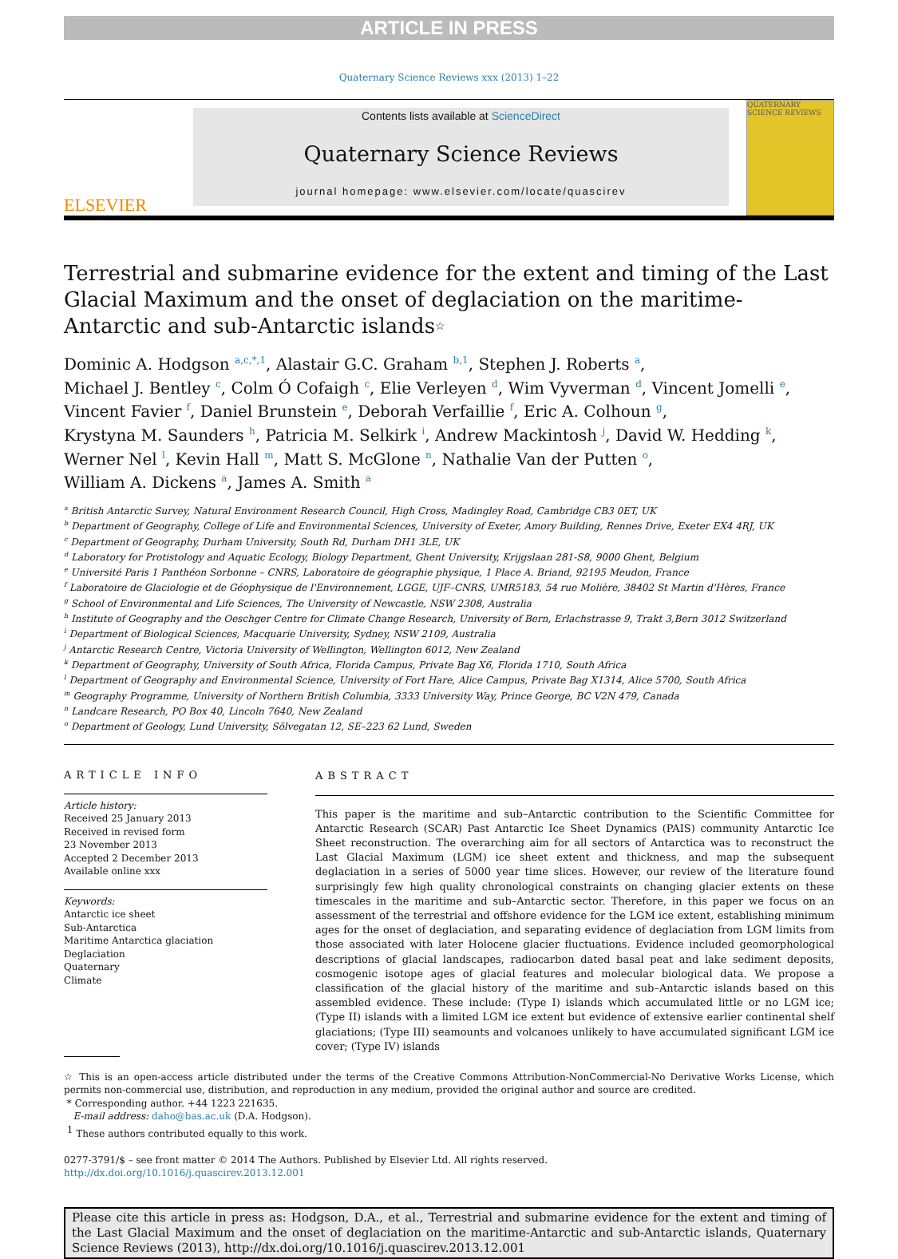ARTICLE IN PRESS
Quaternary Science Reviews xxx (2013) 1–22
ELSEVIER
Contents lists available at ScienceDirect
Quaternary Science Reviews
journal homepage: www.elsevier.com/locate/quascirev
QUATERNARY SCIENCE REVIEWS
Terrestrial and submarine evidence for the extent and timing of the Last Glacial Maximum and the onset of deglaciation on the maritime-Antarctic and sub-Antarctic islands☆
Dominic A. Hodgson <sup>a,c,*,1</sup>, Alastair G.C. Graham <sup>b,1</sup>, Stephen J. Roberts <sup>a</sup>,
Michael J. Bentley <sup>c</sup>, Colm Ó Cofaigh <sup>c</sup>, Elie Verleyen <sup>d</sup>, Wim Vyverman <sup>d</sup>, Vincent Jomelli <sup>e</sup>,
Vincent Favier <sup>f</sup>, Daniel Brunstein <sup>e</sup>, Deborah Verfaillie <sup>f</sup>, Eric A. Colhoun <sup>g</sup>,
Krystyna M. Saunders <sup>h</sup>, Patricia M. Selkirk <sup>i</sup>, Andrew Mackintosh <sup>j</sup>, David W. Hedding <sup>k</sup>,
Werner Nel <sup>l</sup>, Kevin Hall <sup>m</sup>, Matt S. McGlone <sup>n</sup>, Nathalie Van der Putten <sup>o</sup>,
William A. Dickens <sup>a</sup>, James A. Smith <sup>a</sup>
<sup>a</sup> British Antarctic Survey, Natural Environment Research Council, High Cross, Madingley Road, Cambridge CB3 0ET, UK
<sup>b</sup> Department of Geography, College of Life and Environmental Sciences, University of Exeter, Amory Building, Rennes Drive, Exeter EX4 4RJ, UK
<sup>c</sup> Department of Geography, Durham University, South Rd, Durham DH1 3LE, UK
<sup>d</sup> Laboratory for Protistology and Aquatic Ecology, Biology Department, Ghent University, Krijgslaan 281-S8, 9000 Ghent, Belgium
<sup>e</sup> Université Paris 1 Panthéon Sorbonne – CNRS, Laboratoire de géographie physique, 1 Place A. Briand, 92195 Meudon, France
<sup>f</sup> Laboratoire de Glaciologie et de Géophysique de l'Environnement, LGGE, UJF–CNRS, UMR5183, 54 rue Molière, 38402 St Martin d'Hères, France
<sup>g</sup> School of Environmental and Life Sciences, The University of Newcastle, NSW 2308, Australia
<sup>h</sup> Institute of Geography and the Oeschger Centre for Climate Change Research, University of Bern, Erlachstrasse 9, Trakt 3,Bern 3012 Switzerland
<sup>i</sup> Department of Biological Sciences, Macquarie University, Sydney, NSW 2109, Australia
<sup>j</sup> Antarctic Research Centre, Victoria University of Wellington, Wellington 6012, New Zealand
<sup>k</sup> Department of Geography, University of South Africa, Florida Campus, Private Bag X6, Florida 1710, South Africa
<sup>l</sup> Department of Geography and Environmental Science, University of Fort Hare, Alice Campus, Private Bag X1314, Alice 5700, South Africa
<sup>m</sup> Geography Programme, University of Northern British Columbia, 3333 University Way, Prince George, BC V2N 479, Canada
<sup>n</sup> Landcare Research, PO Box 40, Lincoln 7640, New Zealand
<sup>o</sup> Department of Geology, Lund University, Sölvegatan 12, SE–223 62 Lund, Sweden
ARTICLE INFO
Article history:
Received 25 January 2013
Received in revised form
23 November 2013
Accepted 2 December 2013
Available online xxx
Keywords:
Antarctic ice sheet
Sub-Antarctica
Maritime Antarctica glaciation
Deglaciation
Quaternary
Climate
ABSTRACT
This paper is the maritime and sub–Antarctic contribution to the Scientific Committee for Antarctic Research (SCAR) Past Antarctic Ice Sheet Dynamics (PAIS) community Antarctic Ice Sheet reconstruction. The overarching aim for all sectors of Antarctica was to reconstruct the Last Glacial Maximum (LGM) ice sheet extent and thickness, and map the subsequent deglaciation in a series of 5000 year time slices. However, our review of the literature found surprisingly few high quality chronological constraints on changing glacier extents on these timescales in the maritime and sub–Antarctic sector. Therefore, in this paper we focus on an assessment of the terrestrial and offshore evidence for the LGM ice extent, establishing minimum ages for the onset of deglaciation, and separating evidence of deglaciation from LGM limits from those associated with later Holocene glacier fluctuations. Evidence included geomorphological descriptions of glacial landscapes, radiocarbon dated basal peat and lake sediment deposits, cosmogenic isotope ages of glacial features and molecular biological data. We propose a classification of the glacial history of the maritime and sub–Antarctic islands based on this assembled evidence. These include: (Type I) islands which accumulated little or no LGM ice; (Type II) islands with a limited LGM ice extent but evidence of extensive earlier continental shelf glaciations; (Type III) seamounts and volcanoes unlikely to have accumulated significant LGM ice cover; (Type IV) islands
☆ This is an open-access article distributed under the terms of the Creative Commons Attribution-NonCommercial-No Derivative Works License, which permits non-commercial use, distribution, and reproduction in any medium, provided the original author and source are credited.
* Corresponding author. +44 1223 221635.
E-mail address: daho@bas.ac.uk (D.A. Hodgson).
<sup>1</sup> These authors contributed equally to this work.
0277-3791/$ – see front matter © 2014 The Authors. Published by Elsevier Ltd. All rights reserved.
http://dx.doi.org/10.1016/j.quascirev.2013.12.001
Please cite this article in press as: Hodgson, D.A., et al., Terrestrial and submarine evidence for the extent and timing of the Last Glacial Maximum and the onset of deglaciation on the maritime-Antarctic and sub-Antarctic islands, Quaternary Science Reviews (2013), http://dx.doi.org/10.1016/j.quascirev.2013.12.001